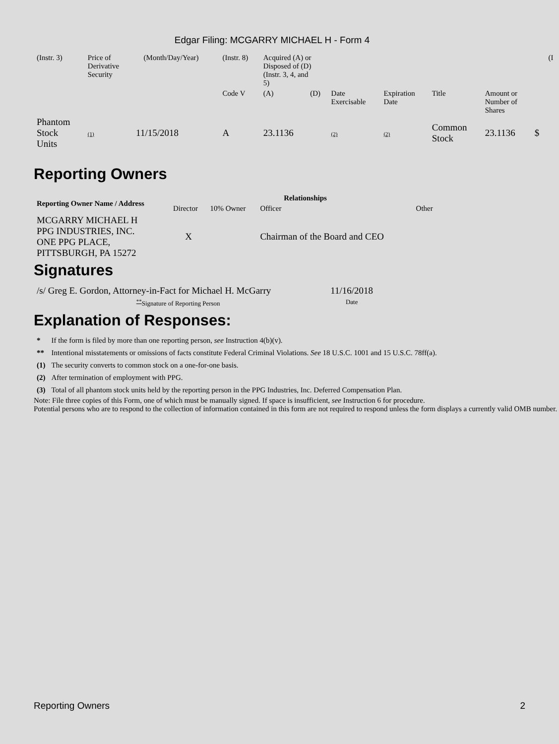Edgar Filing: MCGARRY MICHAEL H - Form 4
| (Instr. 3) | Price of Derivative Security | | (Month/Day/Year) | (Instr. 8) | Acquired (A) or Disposed of (D) (Instr. 3, 4, and 5) | | | | | | | (I |
| | | | | Code V | (A) | (D) | Date Exercisable | Expiration Date | Title | Amount or Number of Shares | | |
| Phantom Stock Units | (1) | 11/15/2018 | | A | 23.1136 | | (2) | (2) | Common Stock | 23.1136 | $ | |
Reporting Owners
| Reporting Owner Name / Address | Relationships | | | |
| --- | --- | --- | --- | --- |
| | Director | 10% Owner | Officer | Other |
| MCGARRY MICHAEL H PPG INDUSTRIES, INC. ONE PPG PLACE, PITTSBURGH, PA 15272 | X | | Chairman of the Board and CEO | |
Signatures
| /s/ Greg E. Gordon, Attorney-in-Fact for Michael H. McGarry | 11/16/2018 |
| <sup>**</sup> Signature of Reporting Person | Date |
Explanation of Responses:
| * | If the form is filed by more than one reporting person, see Instruction 4(b)(v). |
| ** | Intentional misstatements or omissions of facts constitute Federal Criminal Violations. See 18 U.S.C. 1001 and 15 U.S.C. 78ff(a). |
| (1) | The security converts to common stock on a one-for-one basis. |
| (2) | After termination of employment with PPG. |
| (3) | Total of all phantom stock units held by the reporting person in the PPG Industries, Inc. Deferred Compensation Plan. |
Note: File three copies of this Form, one of which must be manually signed. If space is insufficient, see Instruction 6 for procedure.
Potential persons who are to respond to the collection of information contained in this form are not required to respond unless the form displays a currently valid OMB number.
Reporting Owners 2